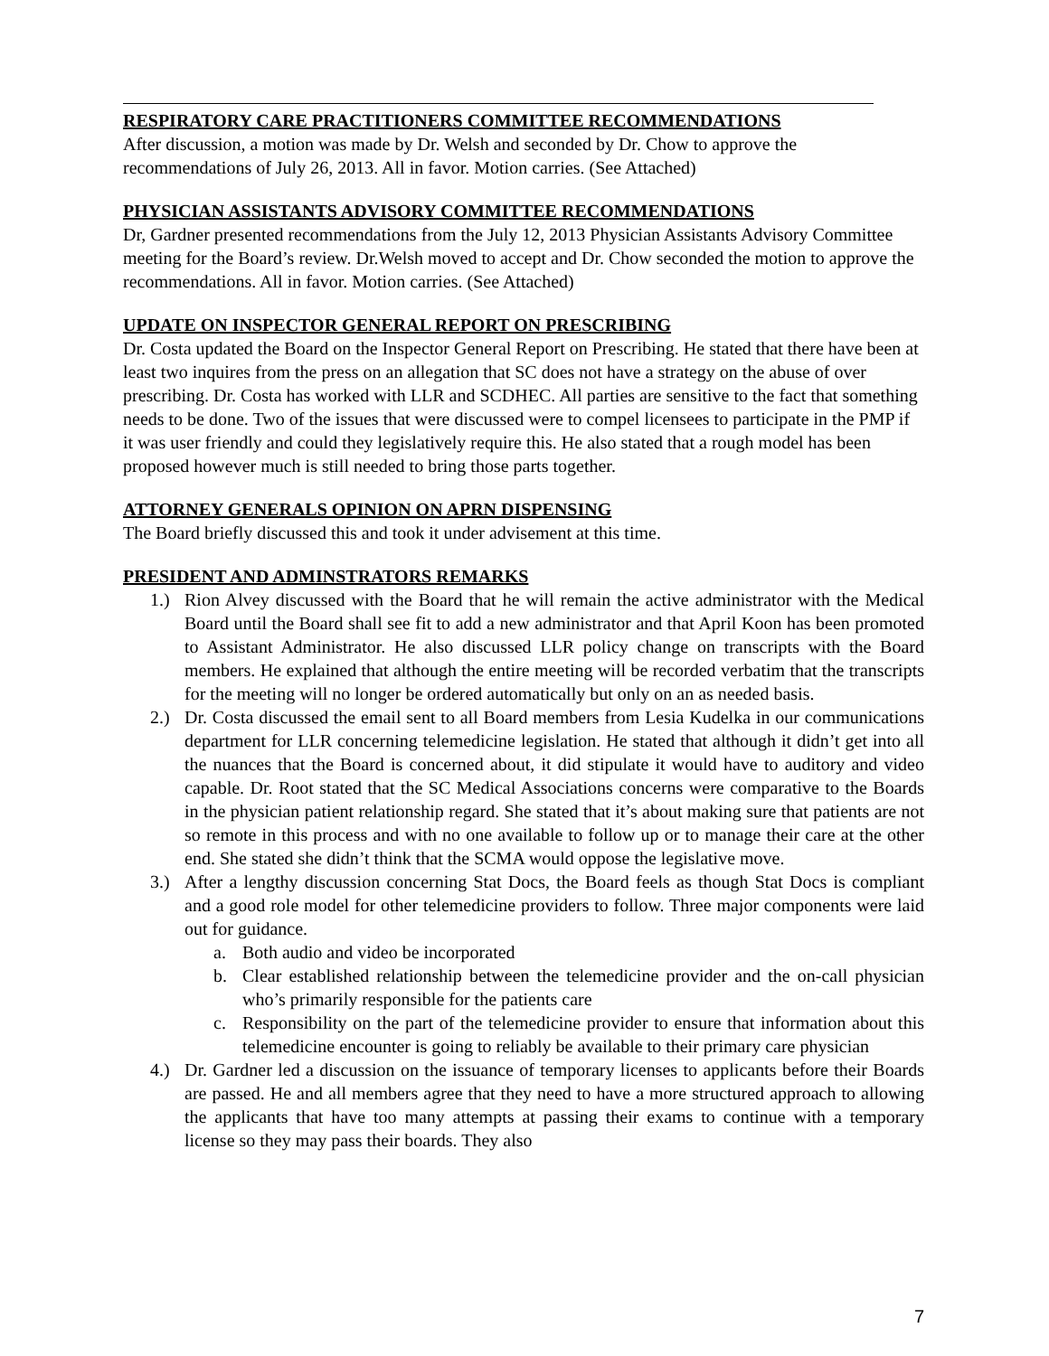RESPIRATORY CARE PRACTITIONERS COMMITTEE RECOMMENDATIONS
After discussion, a motion was made by Dr. Welsh and seconded by Dr. Chow to approve the recommendations of July 26, 2013. All in favor. Motion carries. (See Attached)
PHYSICIAN ASSISTANTS ADVISORY COMMITTEE RECOMMENDATIONS
Dr, Gardner presented recommendations from the July 12, 2013 Physician Assistants Advisory Committee meeting for the Board’s review. Dr.Welsh moved to accept and Dr. Chow seconded the motion to approve the recommendations. All in favor. Motion carries. (See Attached)
UPDATE ON INSPECTOR GENERAL REPORT ON PRESCRIBING
Dr. Costa updated the Board on the Inspector General Report on Prescribing. He stated that there have been at least two inquires from the press on an allegation that SC does not have a strategy on the abuse of over prescribing. Dr. Costa has worked with LLR and SCDHEC. All parties are sensitive to the fact that something needs to be done. Two of the issues that were discussed were to compel licensees to participate in the PMP if it was user friendly and could they legislatively require this. He also stated that a rough model has been proposed however much is still needed to bring those parts together.
ATTORNEY GENERALS OPINION ON APRN DISPENSING
The Board briefly discussed this and took it under advisement at this time.
PRESIDENT AND ADMINSTRATORS REMARKS
1.) Rion Alvey discussed with the Board that he will remain the active administrator with the Medical Board until the Board shall see fit to add a new administrator and that April Koon has been promoted to Assistant Administrator. He also discussed LLR policy change on transcripts with the Board members. He explained that although the entire meeting will be recorded verbatim that the transcripts for the meeting will no longer be ordered automatically but only on an as needed basis.
2.) Dr. Costa discussed the email sent to all Board members from Lesia Kudelka in our communications department for LLR concerning telemedicine legislation. He stated that although it didn’t get into all the nuances that the Board is concerned about, it did stipulate it would have to auditory and video capable. Dr. Root stated that the SC Medical Associations concerns were comparative to the Boards in the physician patient relationship regard. She stated that it’s about making sure that patients are not so remote in this process and with no one available to follow up or to manage their care at the other end. She stated she didn’t think that the SCMA would oppose the legislative move.
3.) After a lengthy discussion concerning Stat Docs, the Board feels as though Stat Docs is compliant and a good role model for other telemedicine providers to follow. Three major components were laid out for guidance.
a. Both audio and video be incorporated
b. Clear established relationship between the telemedicine provider and the on-call physician who’s primarily responsible for the patients care
c. Responsibility on the part of the telemedicine provider to ensure that information about this telemedicine encounter is going to reliably be available to their primary care physician
4.) Dr. Gardner led a discussion on the issuance of temporary licenses to applicants before their Boards are passed. He and all members agree that they need to have a more structured approach to allowing the applicants that have too many attempts at passing their exams to continue with a temporary license so they may pass their boards. They also
7